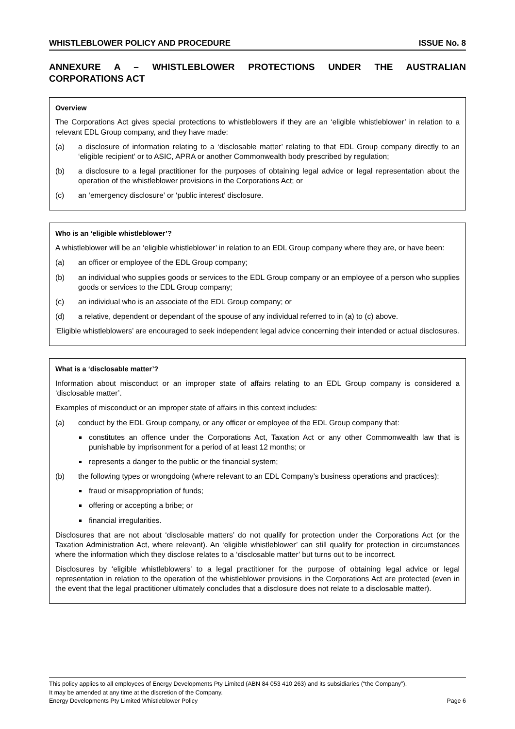WHISTLEBLOWER POLICY AND PROCEDURE ISSUE No. 8
ANNEXURE A – WHISTLEBLOWER PROTECTIONS UNDER THE AUSTRALIAN CORPORATIONS ACT
Overview
The Corporations Act gives special protections to whistleblowers if they are an ‘eligible whistleblower’ in relation to a relevant EDL Group company, and they have made:
(a) a disclosure of information relating to a ‘disclosable matter’ relating to that EDL Group company directly to an ‘eligible recipient’ or to ASIC, APRA or another Commonwealth body prescribed by regulation;
(b) a disclosure to a legal practitioner for the purposes of obtaining legal advice or legal representation about the operation of the whistleblower provisions in the Corporations Act; or
(c) an ‘emergency disclosure’ or ‘public interest’ disclosure.
Who is an ‘eligible whistleblower’?
A whistleblower will be an ‘eligible whistleblower’ in relation to an EDL Group company where they are, or have been:
(a) an officer or employee of the EDL Group company;
(b) an individual who supplies goods or services to the EDL Group company or an employee of a person who supplies goods or services to the EDL Group company;
(c) an individual who is an associate of the EDL Group company; or
(d) a relative, dependent or dependant of the spouse of any individual referred to in (a) to (c) above.
'Eligible whistleblowers’ are encouraged to seek independent legal advice concerning their intended or actual disclosures.
What is a ‘disclosable matter’?
Information about misconduct or an improper state of affairs relating to an EDL Group company is considered a ‘disclosable matter’.
Examples of misconduct or an improper state of affairs in this context includes:
(a) conduct by the EDL Group company, or any officer or employee of the EDL Group company that:
constitutes an offence under the Corporations Act, Taxation Act or any other Commonwealth law that is punishable by imprisonment for a period of at least 12 months; or
represents a danger to the public or the financial system;
(b) the following types or wrongdoing (where relevant to an EDL Company’s business operations and practices):
fraud or misappropriation of funds;
offering or accepting a bribe; or
financial irregularities.
Disclosures that are not about ‘disclosable matters’ do not qualify for protection under the Corporations Act (or the Taxation Administration Act, where relevant). An ‘eligible whistleblower’ can still qualify for protection in circumstances where the information which they disclose relates to a ‘disclosable matter’ but turns out to be incorrect.
Disclosures by ‘eligible whistleblowers’ to a legal practitioner for the purpose of obtaining legal advice or legal representation in relation to the operation of the whistleblower provisions in the Corporations Act are protected (even in the event that the legal practitioner ultimately concludes that a disclosure does not relate to a disclosable matter).
This policy applies to all employees of Energy Developments Pty Limited (ABN 84 053 410 263) and its subsidiaries (“the Company”).
It may be amended at any time at the discretion of the Company.
Energy Developments Pty Limited Whistleblower Policy Page 6